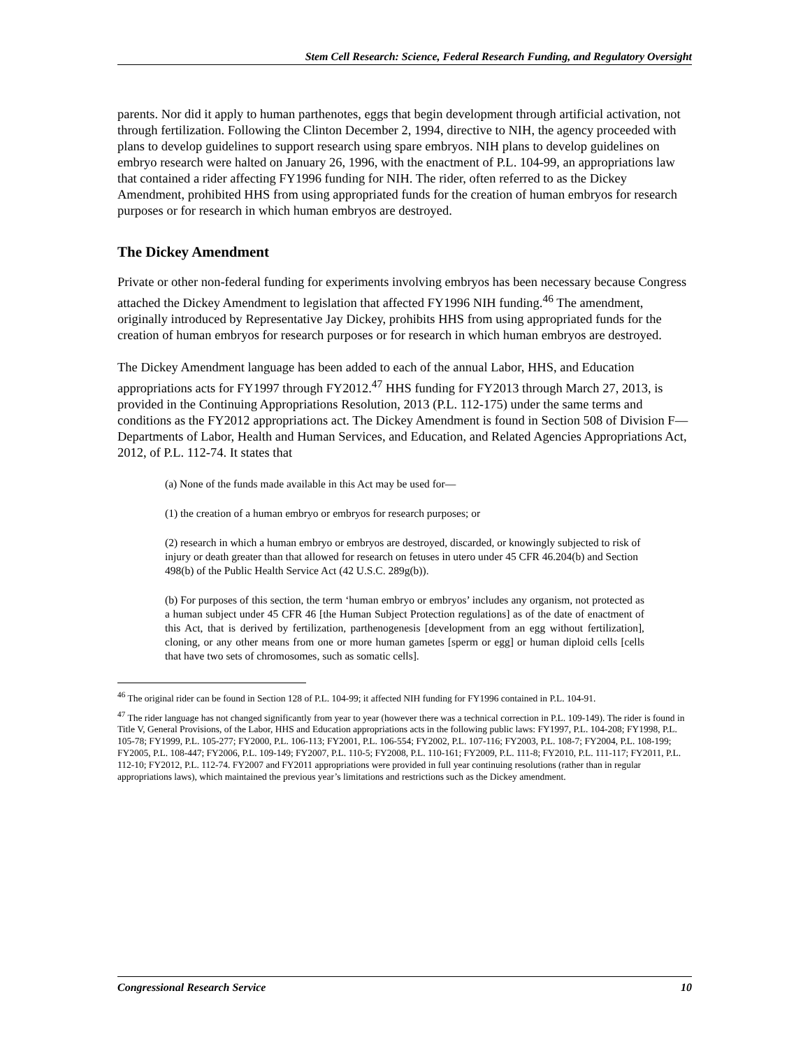Stem Cell Research: Science, Federal Research Funding, and Regulatory Oversight
parents. Nor did it apply to human parthenotes, eggs that begin development through artificial activation, not through fertilization. Following the Clinton December 2, 1994, directive to NIH, the agency proceeded with plans to develop guidelines to support research using spare embryos. NIH plans to develop guidelines on embryo research were halted on January 26, 1996, with the enactment of P.L. 104-99, an appropriations law that contained a rider affecting FY1996 funding for NIH. The rider, often referred to as the Dickey Amendment, prohibited HHS from using appropriated funds for the creation of human embryos for research purposes or for research in which human embryos are destroyed.
The Dickey Amendment
Private or other non-federal funding for experiments involving embryos has been necessary because Congress attached the Dickey Amendment to legislation that affected FY1996 NIH funding.<sup>46</sup> The amendment, originally introduced by Representative Jay Dickey, prohibits HHS from using appropriated funds for the creation of human embryos for research purposes or for research in which human embryos are destroyed.
The Dickey Amendment language has been added to each of the annual Labor, HHS, and Education appropriations acts for FY1997 through FY2012.<sup>47</sup> HHS funding for FY2013 through March 27, 2013, is provided in the Continuing Appropriations Resolution, 2013 (P.L. 112-175) under the same terms and conditions as the FY2012 appropriations act. The Dickey Amendment is found in Section 508 of Division F—Departments of Labor, Health and Human Services, and Education, and Related Agencies Appropriations Act, 2012, of P.L. 112-74. It states that
(a) None of the funds made available in this Act may be used for—
(1) the creation of a human embryo or embryos for research purposes; or
(2) research in which a human embryo or embryos are destroyed, discarded, or knowingly subjected to risk of injury or death greater than that allowed for research on fetuses in utero under 45 CFR 46.204(b) and Section 498(b) of the Public Health Service Act (42 U.S.C. 289g(b)).
(b) For purposes of this section, the term ‘human embryo or embryos’ includes any organism, not protected as a human subject under 45 CFR 46 [the Human Subject Protection regulations] as of the date of enactment of this Act, that is derived by fertilization, parthenogenesis [development from an egg without fertilization], cloning, or any other means from one or more human gametes [sperm or egg] or human diploid cells [cells that have two sets of chromosomes, such as somatic cells].
<sup>46</sup> The original rider can be found in Section 128 of P.L. 104-99; it affected NIH funding for FY1996 contained in P.L. 104-91.
<sup>47</sup> The rider language has not changed significantly from year to year (however there was a technical correction in P.L. 109-149). The rider is found in Title V, General Provisions, of the Labor, HHS and Education appropriations acts in the following public laws: FY1997, P.L. 104-208; FY1998, P.L. 105-78; FY1999, P.L. 105-277; FY2000, P.L. 106-113; FY2001, P.L. 106-554; FY2002, P.L. 107-116; FY2003, P.L. 108-7; FY2004, P.L. 108-199; FY2005, P.L. 108-447; FY2006, P.L. 109-149; FY2007, P.L. 110-5; FY2008, P.L. 110-161; FY2009, P.L. 111-8; FY2010, P.L. 111-117; FY2011, P.L. 112-10; FY2012, P.L. 112-74. FY2007 and FY2011 appropriations were provided in full year continuing resolutions (rather than in regular appropriations laws), which maintained the previous year’s limitations and restrictions such as the Dickey amendment.
Congressional Research Service 10